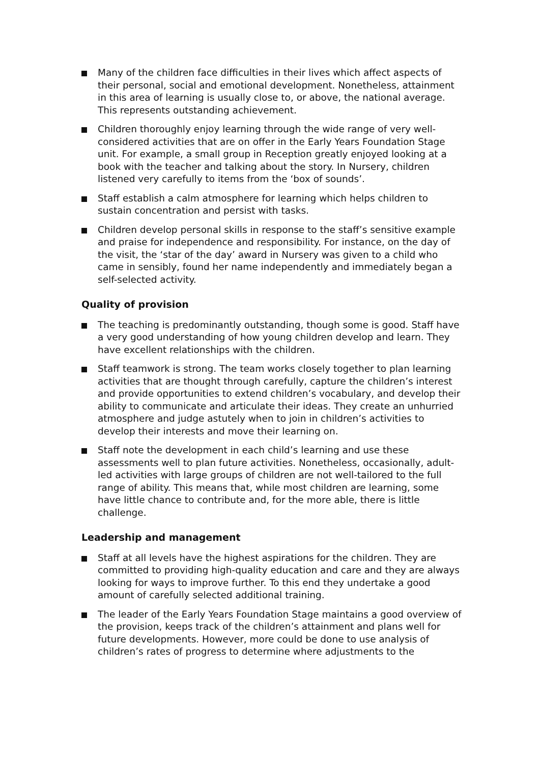Many of the children face difficulties in their lives which affect aspects of their personal, social and emotional development. Nonetheless, attainment in this area of learning is usually close to, or above, the national average. This represents outstanding achievement.
Children thoroughly enjoy learning through the wide range of very well-considered activities that are on offer in the Early Years Foundation Stage unit. For example, a small group in Reception greatly enjoyed looking at a book with the teacher and talking about the story. In Nursery, children listened very carefully to items from the ‘box of sounds’.
Staff establish a calm atmosphere for learning which helps children to sustain concentration and persist with tasks.
Children develop personal skills in response to the staff’s sensitive example and praise for independence and responsibility. For instance, on the day of the visit, the ‘star of the day’ award in Nursery was given to a child who came in sensibly, found her name independently and immediately began a self-selected activity.
Quality of provision
The teaching is predominantly outstanding, though some is good. Staff have a very good understanding of how young children develop and learn. They have excellent relationships with the children.
Staff teamwork is strong. The team works closely together to plan learning activities that are thought through carefully, capture the children’s interest and provide opportunities to extend children’s vocabulary, and develop their ability to communicate and articulate their ideas. They create an unhurried atmosphere and judge astutely when to join in children’s activities to develop their interests and move their learning on.
Staff note the development in each child’s learning and use these assessments well to plan future activities. Nonetheless, occasionally, adult-led activities with large groups of children are not well-tailored to the full range of ability. This means that, while most children are learning, some have little chance to contribute and, for the more able, there is little challenge.
Leadership and management
Staff at all levels have the highest aspirations for the children. They are committed to providing high-quality education and care and they are always looking for ways to improve further. To this end they undertake a good amount of carefully selected additional training.
The leader of the Early Years Foundation Stage maintains a good overview of the provision, keeps track of the children’s attainment and plans well for future developments. However, more could be done to use analysis of children’s rates of progress to determine where adjustments to the